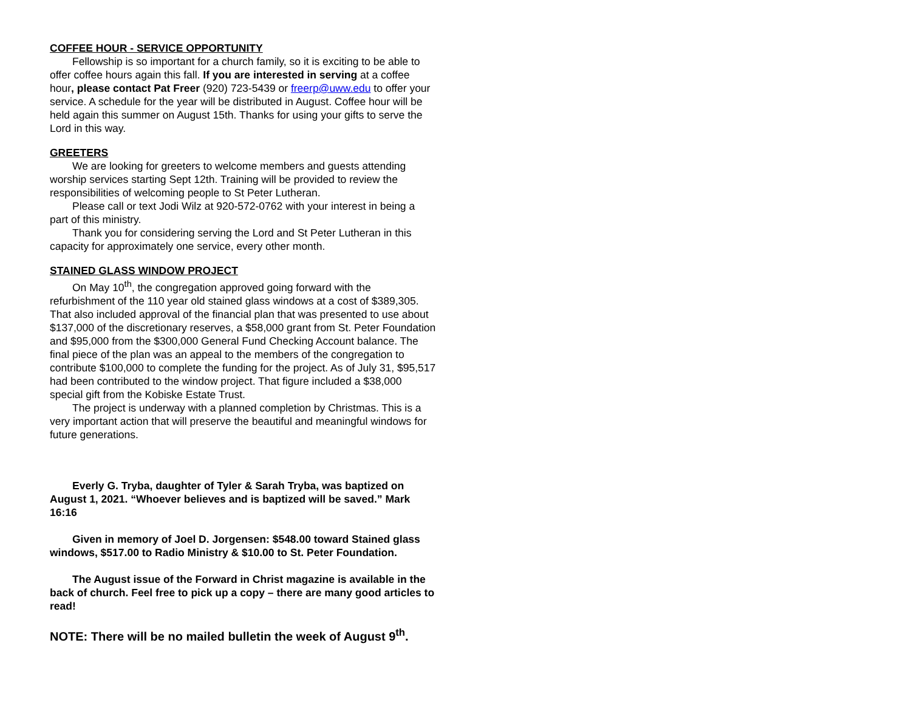COFFEE HOUR - SERVICE OPPORTUNITY
Fellowship is so important for a church family, so it is exciting to be able to offer coffee hours again this fall. If you are interested in serving at a coffee hour, please contact Pat Freer (920) 723-5439 or freerp@uww.edu to offer your service. A schedule for the year will be distributed in August. Coffee hour will be held again this summer on August 15th. Thanks for using your gifts to serve the Lord in this way.
GREETERS
We are looking for greeters to welcome members and guests attending worship services starting Sept 12th. Training will be provided to review the responsibilities of welcoming people to St Peter Lutheran.
Please call or text Jodi Wilz at 920-572-0762 with your interest in being a part of this ministry.
Thank you for considering serving the Lord and St Peter Lutheran in this capacity for approximately one service, every other month.
STAINED GLASS WINDOW PROJECT
On May 10<sup>th</sup>, the congregation approved going forward with the refurbishment of the 110 year old stained glass windows at a cost of $389,305. That also included approval of the financial plan that was presented to use about $137,000 of the discretionary reserves, a $58,000 grant from St. Peter Foundation and $95,000 from the $300,000 General Fund Checking Account balance. The final piece of the plan was an appeal to the members of the congregation to contribute $100,000 to complete the funding for the project. As of July 31, $95,517 had been contributed to the window project. That figure included a $38,000 special gift from the Kobiske Estate Trust.
The project is underway with a planned completion by Christmas. This is a very important action that will preserve the beautiful and meaningful windows for future generations.
Everly G. Tryba, daughter of Tyler & Sarah Tryba, was baptized on August 1, 2021. “Whoever believes and is baptized will be saved.” Mark 16:16
Given in memory of Joel D. Jorgensen: $548.00 toward Stained glass windows, $517.00 to Radio Ministry & $10.00 to St. Peter Foundation.
The August issue of the Forward in Christ magazine is available in the back of church. Feel free to pick up a copy – there are many good articles to read!
NOTE: There will be no mailed bulletin the week of August 9<sup>th</sup>.